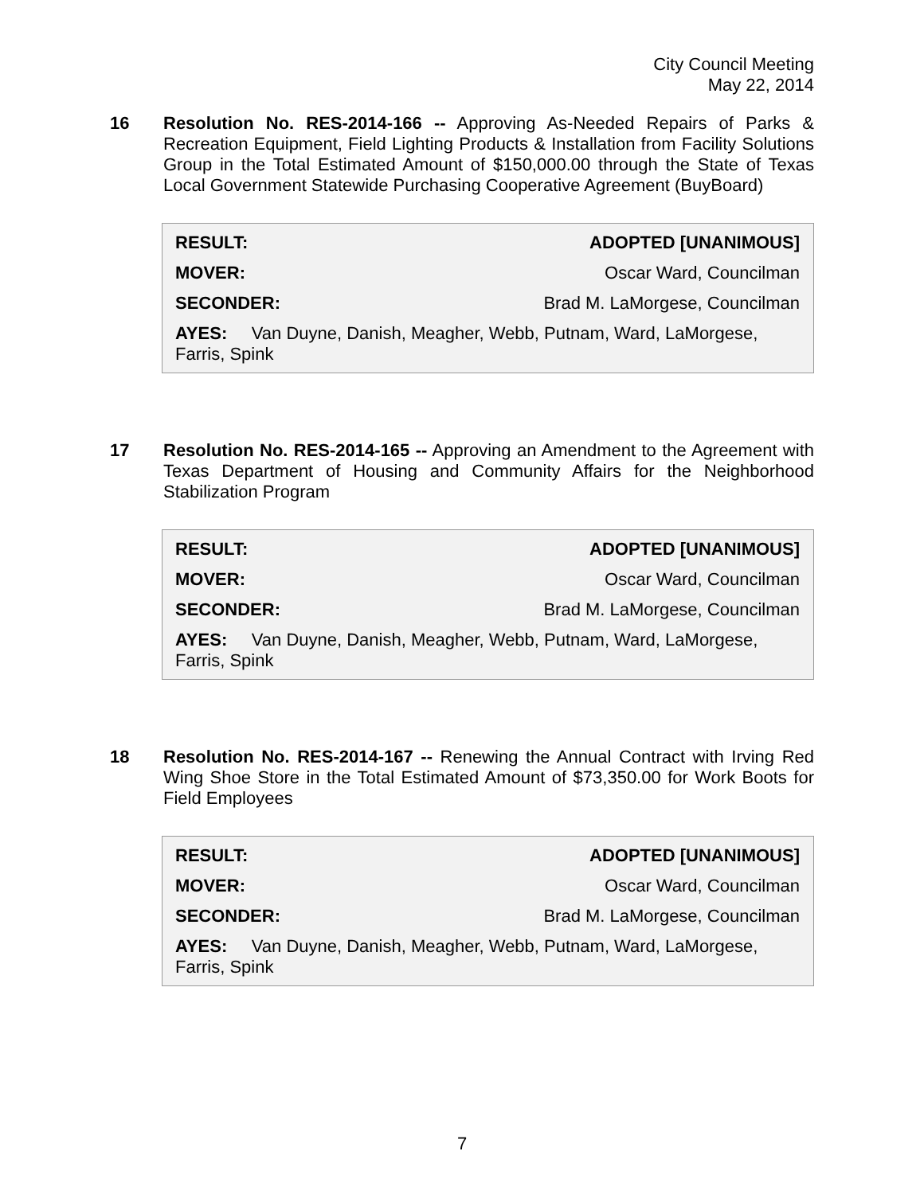City Council Meeting
May 22, 2014
16
Resolution No. RES-2014-166 -- Approving As-Needed Repairs of Parks & Recreation Equipment, Field Lighting Products & Installation from Facility Solutions Group in the Total Estimated Amount of $150,000.00 through the State of Texas Local Government Statewide Purchasing Cooperative Agreement (BuyBoard)
RESULT: ADOPTED [UNANIMOUS]
MOVER: Oscar Ward, Councilman
SECONDER: Brad M. LaMorgese, Councilman
AYES: Van Duyne, Danish, Meagher, Webb, Putnam, Ward, LaMorgese, Farris, Spink
17
Resolution No. RES-2014-165 -- Approving an Amendment to the Agreement with Texas Department of Housing and Community Affairs for the Neighborhood Stabilization Program
RESULT: ADOPTED [UNANIMOUS]
MOVER: Oscar Ward, Councilman
SECONDER: Brad M. LaMorgese, Councilman
AYES: Van Duyne, Danish, Meagher, Webb, Putnam, Ward, LaMorgese, Farris, Spink
18
Resolution No. RES-2014-167 -- Renewing the Annual Contract with Irving Red Wing Shoe Store in the Total Estimated Amount of $73,350.00 for Work Boots for Field Employees
RESULT: ADOPTED [UNANIMOUS]
MOVER: Oscar Ward, Councilman
SECONDER: Brad M. LaMorgese, Councilman
AYES: Van Duyne, Danish, Meagher, Webb, Putnam, Ward, LaMorgese, Farris, Spink
7